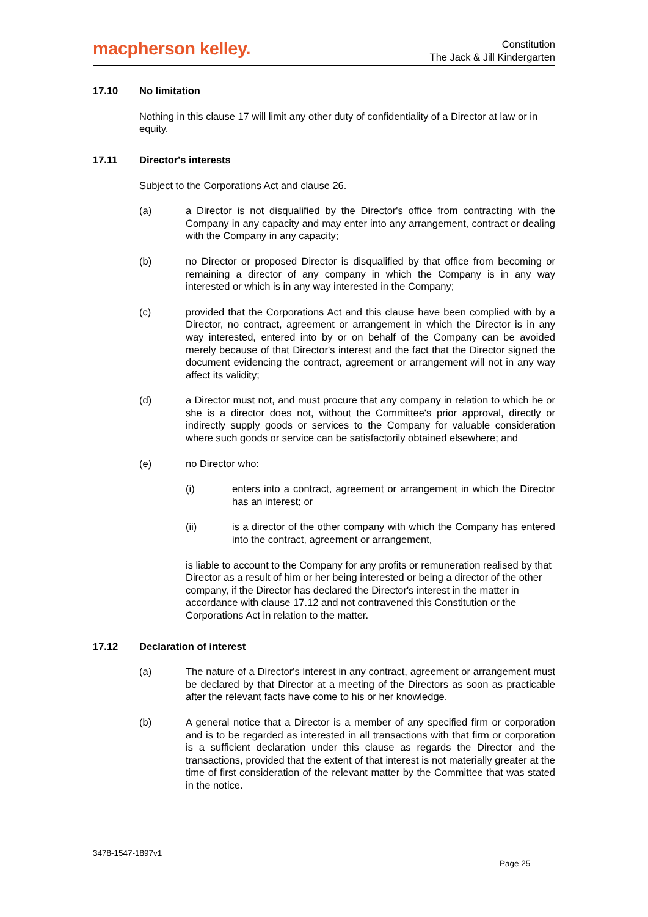macpherson kelley.
Constitution
The Jack & Jill Kindergarten
17.10 No limitation
Nothing in this clause 17 will limit any other duty of confidentiality of a Director at law or in equity.
17.11 Director's interests
Subject to the Corporations Act and clause 26.
(a) a Director is not disqualified by the Director's office from contracting with the Company in any capacity and may enter into any arrangement, contract or dealing with the Company in any capacity;
(b) no Director or proposed Director is disqualified by that office from becoming or remaining a director of any company in which the Company is in any way interested or which is in any way interested in the Company;
(c) provided that the Corporations Act and this clause have been complied with by a Director, no contract, agreement or arrangement in which the Director is in any way interested, entered into by or on behalf of the Company can be avoided merely because of that Director's interest and the fact that the Director signed the document evidencing the contract, agreement or arrangement will not in any way affect its validity;
(d) a Director must not, and must procure that any company in relation to which he or she is a director does not, without the Committee's prior approval, directly or indirectly supply goods or services to the Company for valuable consideration where such goods or service can be satisfactorily obtained elsewhere; and
(e) no Director who:
(i) enters into a contract, agreement or arrangement in which the Director has an interest; or
(ii) is a director of the other company with which the Company has entered into the contract, agreement or arrangement,
is liable to account to the Company for any profits or remuneration realised by that Director as a result of him or her being interested or being a director of the other company, if the Director has declared the Director's interest in the matter in accordance with clause 17.12 and not contravened this Constitution or the Corporations Act in relation to the matter.
17.12 Declaration of interest
(a) The nature of a Director's interest in any contract, agreement or arrangement must be declared by that Director at a meeting of the Directors as soon as practicable after the relevant facts have come to his or her knowledge.
(b) A general notice that a Director is a member of any specified firm or corporation and is to be regarded as interested in all transactions with that firm or corporation is a sufficient declaration under this clause as regards the Director and the transactions, provided that the extent of that interest is not materially greater at the time of first consideration of the relevant matter by the Committee that was stated in the notice.
3478-1547-1897v1
Page 25